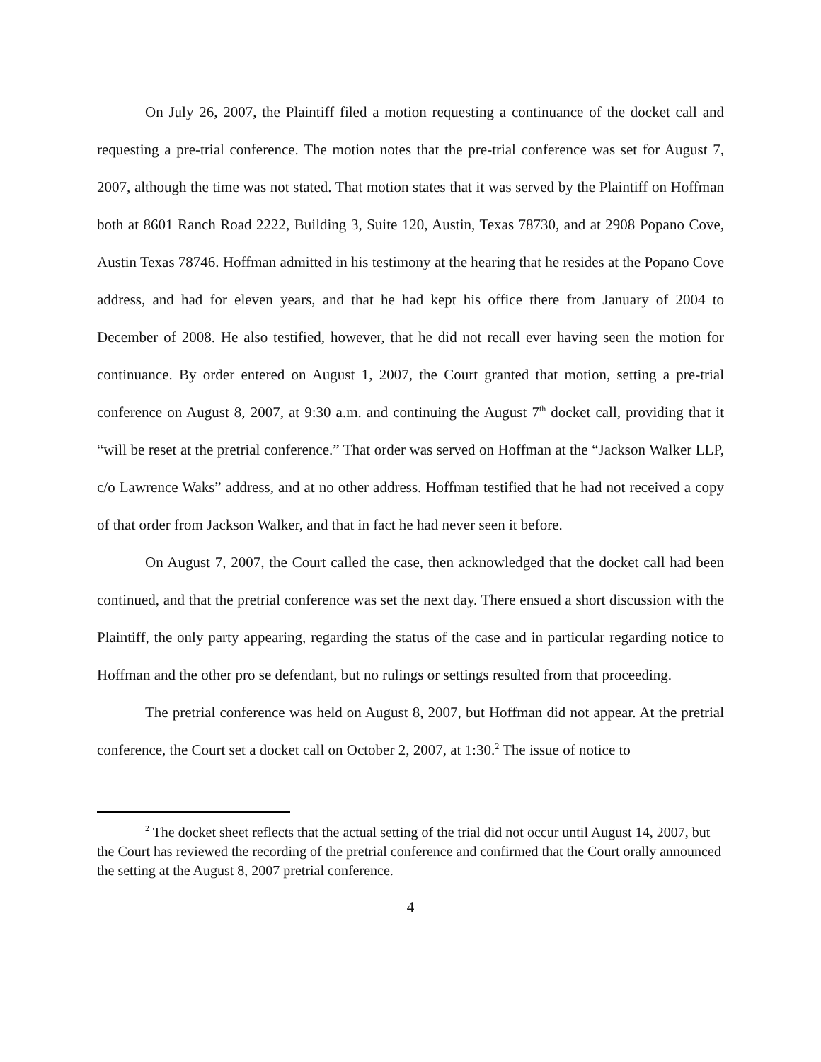On July 26, 2007, the Plaintiff filed a motion requesting a continuance of the docket call and requesting a pre-trial conference. The motion notes that the pre-trial conference was set for August 7, 2007, although the time was not stated. That motion states that it was served by the Plaintiff on Hoffman both at 8601 Ranch Road 2222, Building 3, Suite 120, Austin, Texas 78730, and at 2908 Popano Cove, Austin Texas 78746. Hoffman admitted in his testimony at the hearing that he resides at the Popano Cove address, and had for eleven years, and that he had kept his office there from January of 2004 to December of 2008. He also testified, however, that he did not recall ever having seen the motion for continuance. By order entered on August 1, 2007, the Court granted that motion, setting a pre-trial conference on August 8, 2007, at 9:30 a.m. and continuing the August 7<sup>th</sup> docket call, providing that it “will be reset at the pretrial conference.” That order was served on Hoffman at the “Jackson Walker LLP, c/o Lawrence Waks” address, and at no other address. Hoffman testified that he had not received a copy of that order from Jackson Walker, and that in fact he had never seen it before.
On August 7, 2007, the Court called the case, then acknowledged that the docket call had been continued, and that the pretrial conference was set the next day. There ensued a short discussion with the Plaintiff, the only party appearing, regarding the status of the case and in particular regarding notice to Hoffman and the other pro se defendant, but no rulings or settings resulted from that proceeding.
The pretrial conference was held on August 8, 2007, but Hoffman did not appear. At the pretrial conference, the Court set a docket call on October 2, 2007, at 1:30.<sup>2</sup> The issue of notice to
<sup>2</sup> The docket sheet reflects that the actual setting of the trial did not occur until August 14, 2007, but the Court has reviewed the recording of the pretrial conference and confirmed that the Court orally announced the setting at the August 8, 2007 pretrial conference.
4